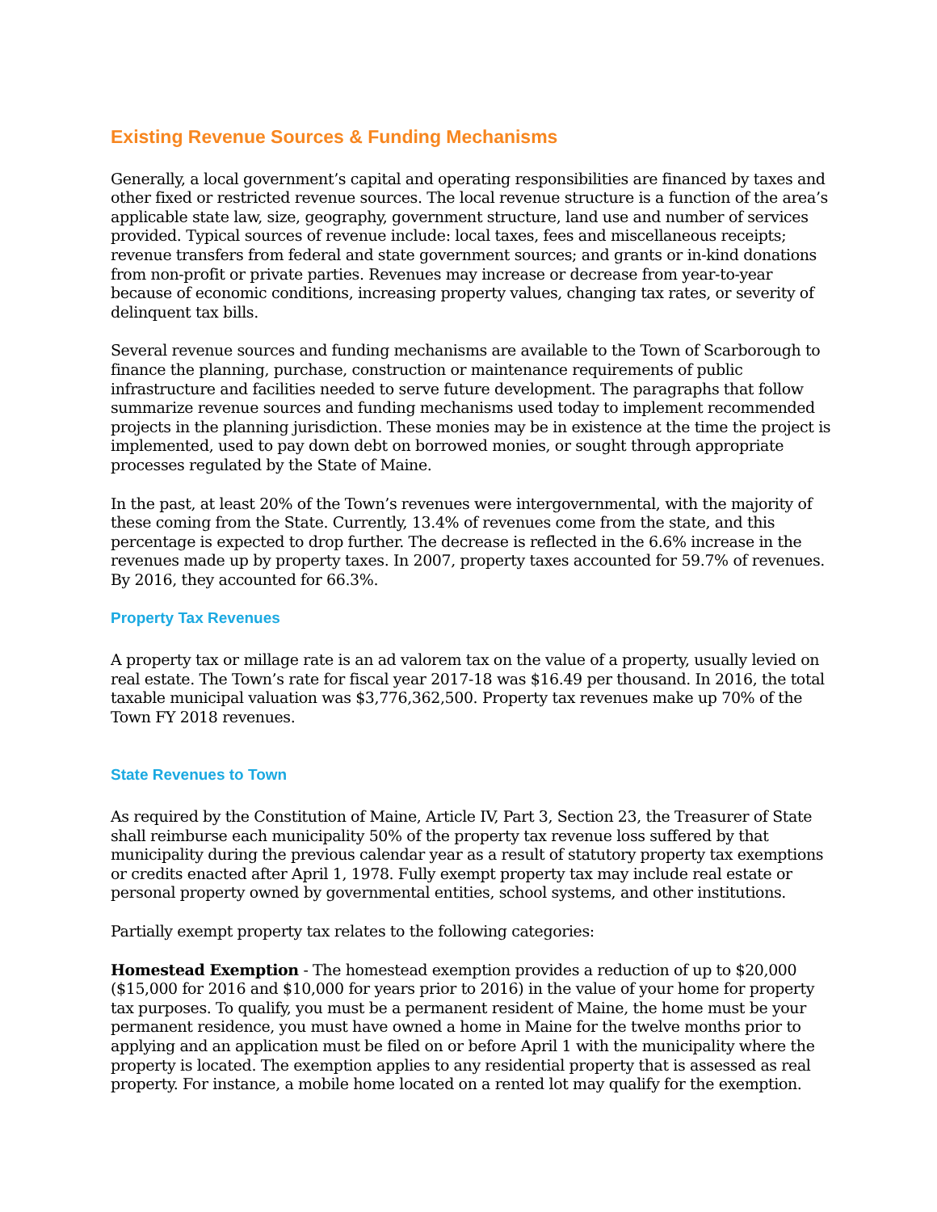Existing Revenue Sources & Funding Mechanisms
Generally, a local government’s capital and operating responsibilities are financed by taxes and other fixed or restricted revenue sources. The local revenue structure is a function of the area’s applicable state law, size, geography, government structure, land use and number of services provided. Typical sources of revenue include: local taxes, fees and miscellaneous receipts; revenue transfers from federal and state government sources; and grants or in-kind donations from non-profit or private parties. Revenues may increase or decrease from year-to-year because of economic conditions, increasing property values, changing tax rates, or severity of delinquent tax bills.
Several revenue sources and funding mechanisms are available to the Town of Scarborough to finance the planning, purchase, construction or maintenance requirements of public infrastructure and facilities needed to serve future development. The paragraphs that follow summarize revenue sources and funding mechanisms used today to implement recommended projects in the planning jurisdiction. These monies may be in existence at the time the project is implemented, used to pay down debt on borrowed monies, or sought through appropriate processes regulated by the State of Maine.
In the past, at least 20% of the Town’s revenues were intergovernmental, with the majority of these coming from the State. Currently, 13.4% of revenues come from the state, and this percentage is expected to drop further. The decrease is reflected in the 6.6% increase in the revenues made up by property taxes. In 2007, property taxes accounted for 59.7% of revenues. By 2016, they accounted for 66.3%.
Property Tax Revenues
A property tax or millage rate is an ad valorem tax on the value of a property, usually levied on real estate. The Town’s rate for fiscal year 2017-18 was $16.49 per thousand. In 2016, the total taxable municipal valuation was $3,776,362,500. Property tax revenues make up 70% of the Town FY 2018 revenues.
State Revenues to Town
As required by the Constitution of Maine, Article IV, Part 3, Section 23, the Treasurer of State shall reimburse each municipality 50% of the property tax revenue loss suffered by that municipality during the previous calendar year as a result of statutory property tax exemptions or credits enacted after April 1, 1978. Fully exempt property tax may include real estate or personal property owned by governmental entities, school systems, and other institutions.
Partially exempt property tax relates to the following categories:
Homestead Exemption - The homestead exemption provides a reduction of up to $20,000 ($15,000 for 2016 and $10,000 for years prior to 2016) in the value of your home for property tax purposes. To qualify, you must be a permanent resident of Maine, the home must be your permanent residence, you must have owned a home in Maine for the twelve months prior to applying and an application must be filed on or before April 1 with the municipality where the property is located. The exemption applies to any residential property that is assessed as real property. For instance, a mobile home located on a rented lot may qualify for the exemption.